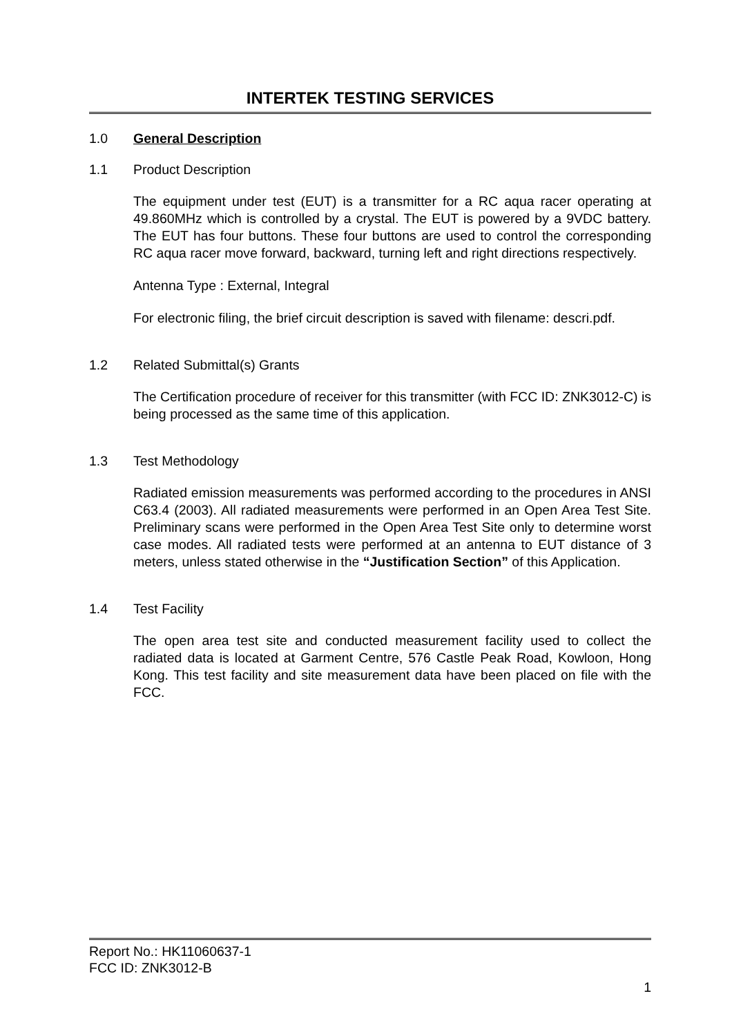INTERTEK TESTING SERVICES
1.0 General Description
1.1 Product Description
The equipment under test (EUT) is a transmitter for a RC aqua racer operating at 49.860MHz which is controlled by a crystal. The EUT is powered by a 9VDC battery. The EUT has four buttons. These four buttons are used to control the corresponding RC aqua racer move forward, backward, turning left and right directions respectively.
Antenna Type : External, Integral
For electronic filing, the brief circuit description is saved with filename: descri.pdf.
1.2 Related Submittal(s) Grants
The Certification procedure of receiver for this transmitter (with FCC ID: ZNK3012-C) is being processed as the same time of this application.
1.3 Test Methodology
Radiated emission measurements was performed according to the procedures in ANSI C63.4 (2003). All radiated measurements were performed in an Open Area Test Site. Preliminary scans were performed in the Open Area Test Site only to determine worst case modes. All radiated tests were performed at an antenna to EUT distance of 3 meters, unless stated otherwise in the “Justification Section” of this Application.
1.4 Test Facility
The open area test site and conducted measurement facility used to collect the radiated data is located at Garment Centre, 576 Castle Peak Road, Kowloon, Hong Kong. This test facility and site measurement data have been placed on file with the FCC.
Report No.: HK11060637-1
FCC ID: ZNK3012-B
1